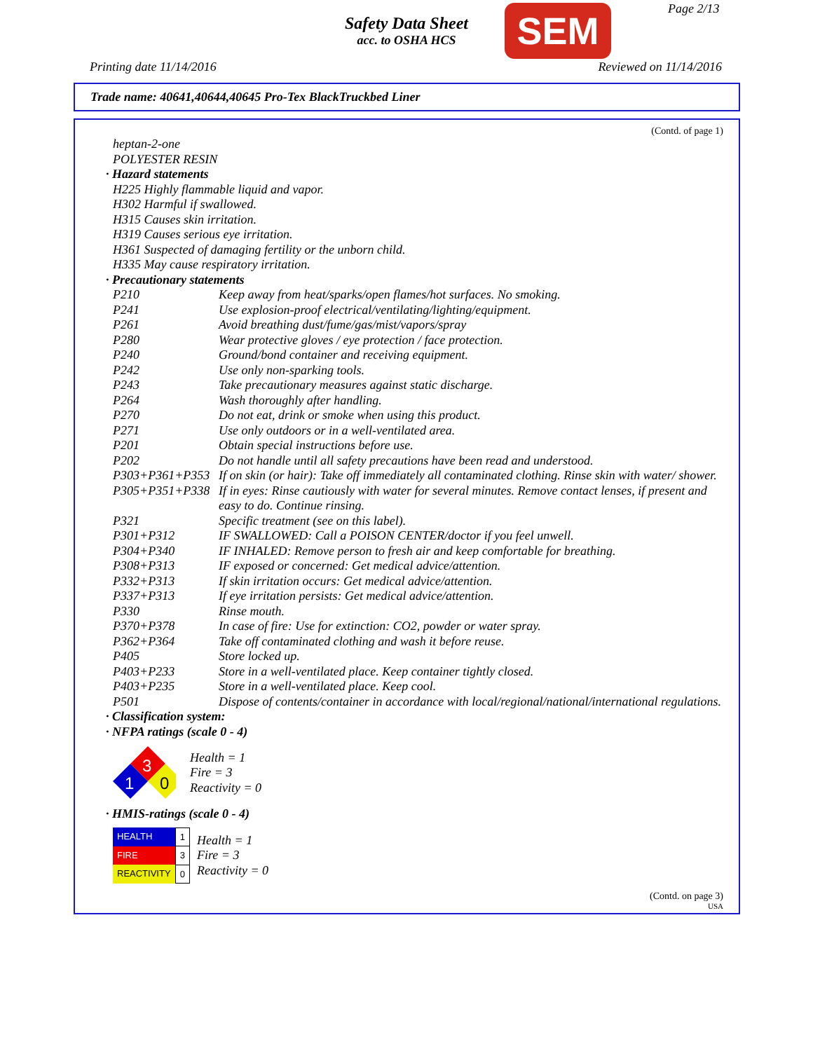Safety Data Sheet
acc. to OSHA HCS
SEM Page 2/13
Printing date 11/14/2016 Reviewed on 11/14/2016
Trade name: 40641,40644,40645 Pro-Tex BlackTruckbed Liner
(Contd. of page 1)
heptan-2-one
POLYESTER RESIN
· Hazard statements
H225 Highly flammable liquid and vapor.
H302 Harmful if swallowed.
H315 Causes skin irritation.
H319 Causes serious eye irritation.
H361 Suspected of damaging fertility or the unborn child.
H335 May cause respiratory irritation.
· Precautionary statements
| P210 | Keep away from heat/sparks/open flames/hot surfaces. No smoking. |
| P241 | Use explosion-proof electrical/ventilating/lighting/equipment. |
| P261 | Avoid breathing dust/fume/gas/mist/vapors/spray |
| P280 | Wear protective gloves / eye protection / face protection. |
| P240 | Ground/bond container and receiving equipment. |
| P242 | Use only non-sparking tools. |
| P243 | Take precautionary measures against static discharge. |
| P264 | Wash thoroughly after handling. |
| P270 | Do not eat, drink or smoke when using this product. |
| P271 | Use only outdoors or in a well-ventilated area. |
| P201 | Obtain special instructions before use. |
| P202 | Do not handle until all safety precautions have been read and understood. |
| P303+P361+P353 | If on skin (or hair): Take off immediately all contaminated clothing. Rinse skin with water/ shower. |
| P305+P351+P338 | If in eyes: Rinse cautiously with water for several minutes. Remove contact lenses, if present and easy to do. Continue rinsing. |
| P321 | Specific treatment (see on this label). |
| P301+P312 | IF SWALLOWED: Call a POISON CENTER/doctor if you feel unwell. |
| P304+P340 | IF INHALED: Remove person to fresh air and keep comfortable for breathing. |
| P308+P313 | IF exposed or concerned: Get medical advice/attention. |
| P332+P313 | If skin irritation occurs: Get medical advice/attention. |
| P337+P313 | If eye irritation persists: Get medical advice/attention. |
| P330 | Rinse mouth. |
| P370+P378 | In case of fire: Use for extinction: CO2, powder or water spray. |
| P362+P364 | Take off contaminated clothing and wash it before reuse. |
| P405 | Store locked up. |
| P403+P233 | Store in a well-ventilated place. Keep container tightly closed. |
| P403+P235 | Store in a well-ventilated place. Keep cool. |
| P501 | Dispose of contents/container in accordance with local/regional/national/international regulations. |
· Classification system:
· NFPA ratings (scale 0 - 4)
3
1
0
Health = 1
Fire = 3
Reactivity = 0
· HMIS-ratings (scale 0 - 4)
| HEALTH | 1 |
| FIRE | 3 |
| REACTIVITY | 0 |
Health = 1
Fire = 3
Reactivity = 0
(Contd. on page 3)
USA